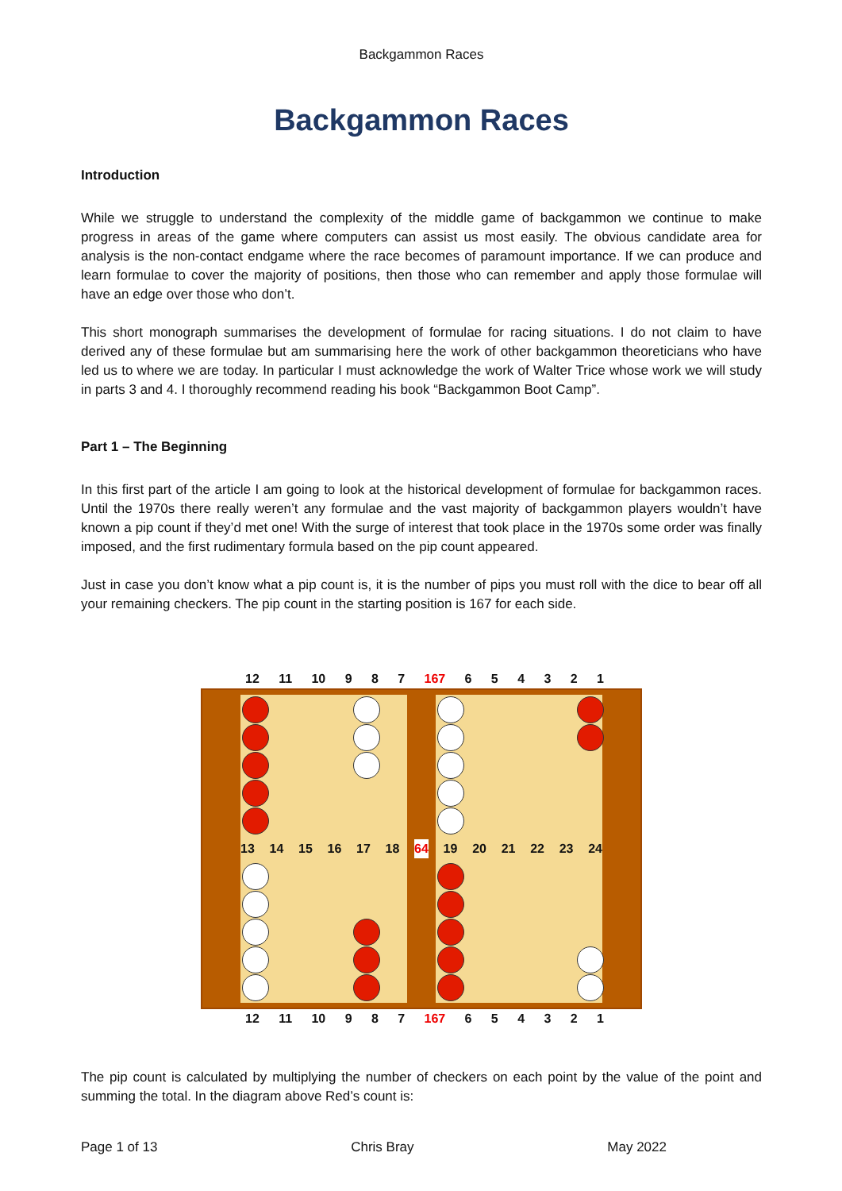Backgammon Races
Backgammon Races
Introduction
While we struggle to understand the complexity of the middle game of backgammon we continue to make progress in areas of the game where computers can assist us most easily. The obvious candidate area for analysis is the non-contact endgame where the race becomes of paramount importance. If we can produce and learn formulae to cover the majority of positions, then those who can remember and apply those formulae will have an edge over those who don’t.
This short monograph summarises the development of formulae for racing situations. I do not claim to have derived any of these formulae but am summarising here the work of other backgammon theoreticians who have led us to where we are today. In particular I must acknowledge the work of Walter Trice whose work we will study in parts 3 and 4. I thoroughly recommend reading his book “Backgammon Boot Camp”.
Part 1 – The Beginning
In this first part of the article I am going to look at the historical development of formulae for backgammon races. Until the 1970s there really weren’t any formulae and the vast majority of backgammon players wouldn’t have known a pip count if they’d met one! With the surge of interest that took place in the 1970s some order was finally imposed, and the first rudimentary formula based on the pip count appeared.
Just in case you don’t know what a pip count is, it is the number of pips you must roll with the dice to bear off all your remaining checkers. The pip count in the starting position is 167 for each side.
12 11 10 9 8 7 167 654321
13 14 15 16 17 18 64 19 20 21 22 23 24
12 11 10 9 8 7 167 654321
The pip count is calculated by multiplying the number of checkers on each point by the value of the point and summing the total. In the diagram above Red’s count is:
Page 1 of 13 Chris Bray May 2022